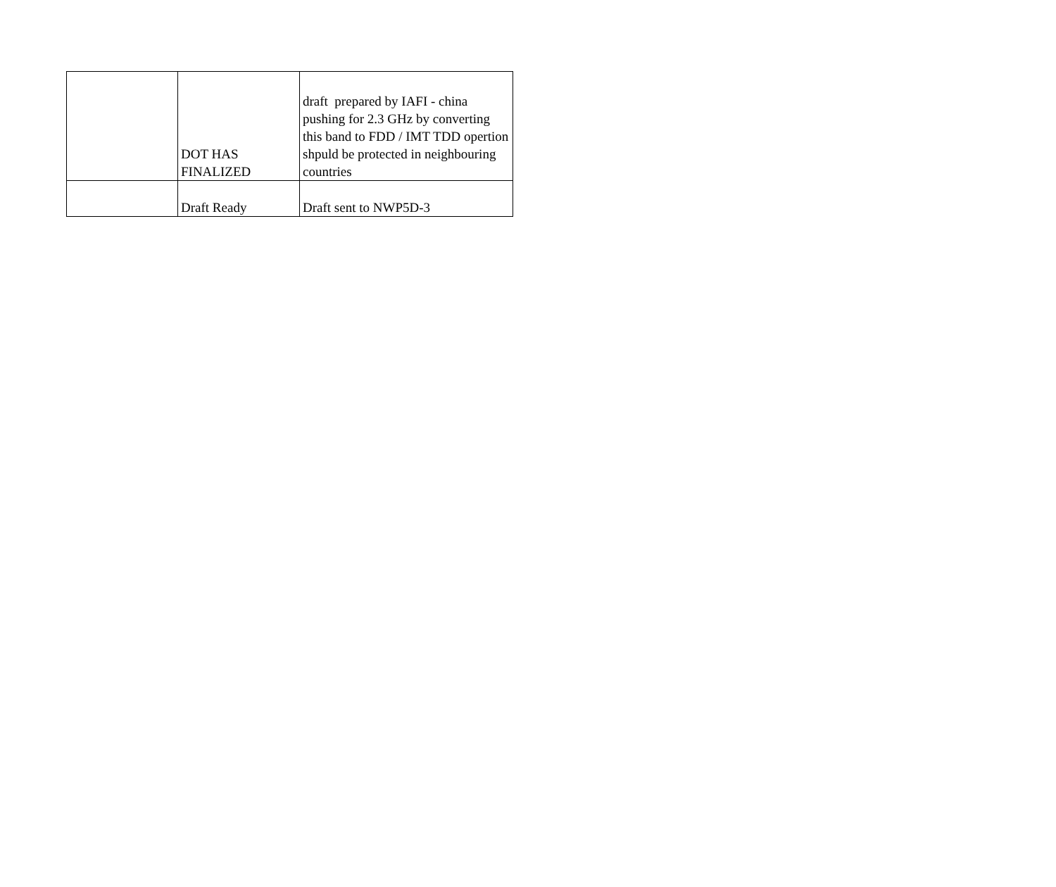| | DOT HAS FINALIZED | draft prepared by IAFI - china pushing for 2.3 GHz by converting this band to FDD / IMT TDD opertion shpuld be protected in neighbouring countries |
| | Draft Ready | Draft sent to NWP5D-3 |